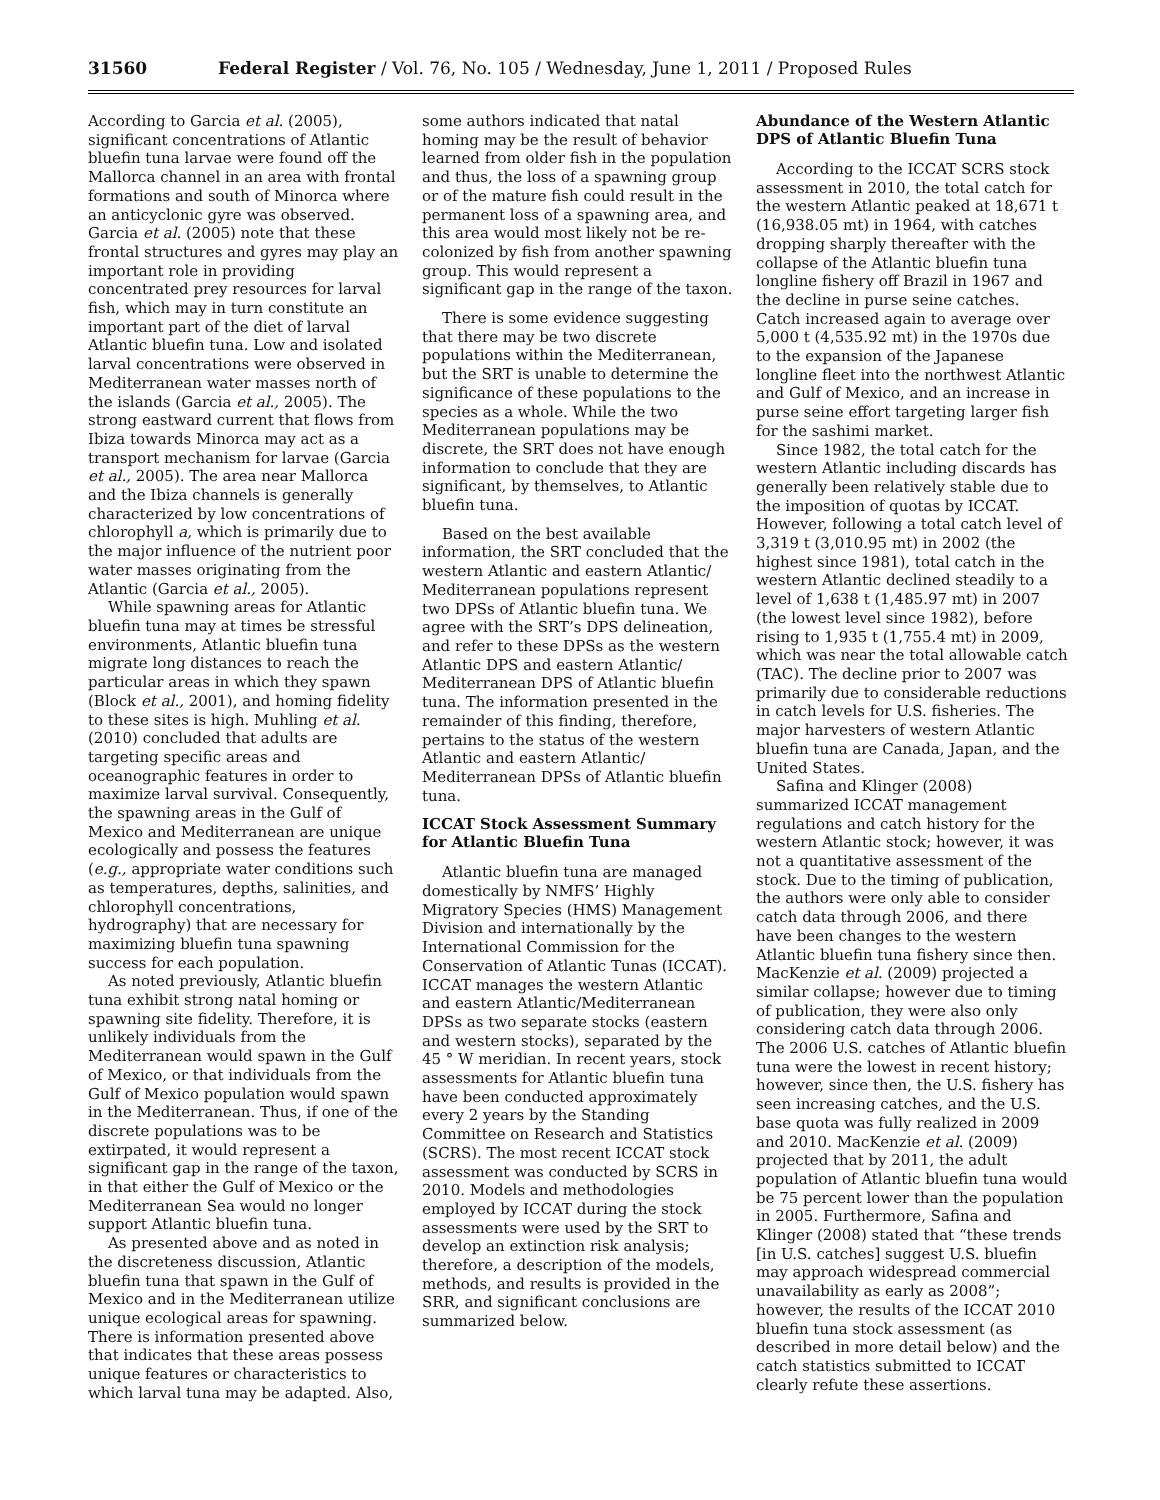31560 Federal Register / Vol. 76, No. 105 / Wednesday, June 1, 2011 / Proposed Rules
According to Garcia et al. (2005), significant concentrations of Atlantic bluefin tuna larvae were found off the Mallorca channel in an area with frontal formations and south of Minorca where an anticyclonic gyre was observed. Garcia et al. (2005) note that these frontal structures and gyres may play an important role in providing concentrated prey resources for larval fish, which may in turn constitute an important part of the diet of larval Atlantic bluefin tuna. Low and isolated larval concentrations were observed in Mediterranean water masses north of the islands (Garcia et al., 2005). The strong eastward current that flows from Ibiza towards Minorca may act as a transport mechanism for larvae (Garcia et al., 2005). The area near Mallorca and the Ibiza channels is generally characterized by low concentrations of chlorophyll a, which is primarily due to the major influence of the nutrient poor water masses originating from the Atlantic (Garcia et al., 2005).
While spawning areas for Atlantic bluefin tuna may at times be stressful environments, Atlantic bluefin tuna migrate long distances to reach the particular areas in which they spawn (Block et al., 2001), and homing fidelity to these sites is high. Muhling et al. (2010) concluded that adults are targeting specific areas and oceanographic features in order to maximize larval survival. Consequently, the spawning areas in the Gulf of Mexico and Mediterranean are unique ecologically and possess the features (e.g., appropriate water conditions such as temperatures, depths, salinities, and chlorophyll concentrations, hydrography) that are necessary for maximizing bluefin tuna spawning success for each population.
As noted previously, Atlantic bluefin tuna exhibit strong natal homing or spawning site fidelity. Therefore, it is unlikely individuals from the Mediterranean would spawn in the Gulf of Mexico, or that individuals from the Gulf of Mexico population would spawn in the Mediterranean. Thus, if one of the discrete populations was to be extirpated, it would represent a significant gap in the range of the taxon, in that either the Gulf of Mexico or the Mediterranean Sea would no longer support Atlantic bluefin tuna.
As presented above and as noted in the discreteness discussion, Atlantic bluefin tuna that spawn in the Gulf of Mexico and in the Mediterranean utilize unique ecological areas for spawning. There is information presented above that indicates that these areas possess unique features or characteristics to which larval tuna may be adapted. Also,
some authors indicated that natal homing may be the result of behavior learned from older fish in the population and thus, the loss of a spawning group or of the mature fish could result in the permanent loss of a spawning area, and this area would most likely not be re-colonized by fish from another spawning group. This would represent a significant gap in the range of the taxon.
There is some evidence suggesting that there may be two discrete populations within the Mediterranean, but the SRT is unable to determine the significance of these populations to the species as a whole. While the two Mediterranean populations may be discrete, the SRT does not have enough information to conclude that they are significant, by themselves, to Atlantic bluefin tuna.
Based on the best available information, the SRT concluded that the western Atlantic and eastern Atlantic/ Mediterranean populations represent two DPSs of Atlantic bluefin tuna. We agree with the SRT’s DPS delineation, and refer to these DPSs as the western Atlantic DPS and eastern Atlantic/ Mediterranean DPS of Atlantic bluefin tuna. The information presented in the remainder of this finding, therefore, pertains to the status of the western Atlantic and eastern Atlantic/ Mediterranean DPSs of Atlantic bluefin tuna.
ICCAT Stock Assessment Summary for Atlantic Bluefin Tuna
Atlantic bluefin tuna are managed domestically by NMFS’ Highly Migratory Species (HMS) Management Division and internationally by the International Commission for the Conservation of Atlantic Tunas (ICCAT). ICCAT manages the western Atlantic and eastern Atlantic/Mediterranean DPSs as two separate stocks (eastern and western stocks), separated by the 45 ° W meridian. In recent years, stock assessments for Atlantic bluefin tuna have been conducted approximately every 2 years by the Standing Committee on Research and Statistics (SCRS). The most recent ICCAT stock assessment was conducted by SCRS in 2010. Models and methodologies employed by ICCAT during the stock assessments were used by the SRT to develop an extinction risk analysis; therefore, a description of the models, methods, and results is provided in the SRR, and significant conclusions are summarized below.
Abundance of the Western Atlantic DPS of Atlantic Bluefin Tuna
According to the ICCAT SCRS stock assessment in 2010, the total catch for the western Atlantic peaked at 18,671 t (16,938.05 mt) in 1964, with catches dropping sharply thereafter with the collapse of the Atlantic bluefin tuna longline fishery off Brazil in 1967 and the decline in purse seine catches. Catch increased again to average over 5,000 t (4,535.92 mt) in the 1970s due to the expansion of the Japanese longline fleet into the northwest Atlantic and Gulf of Mexico, and an increase in purse seine effort targeting larger fish for the sashimi market.
Since 1982, the total catch for the western Atlantic including discards has generally been relatively stable due to the imposition of quotas by ICCAT. However, following a total catch level of 3,319 t (3,010.95 mt) in 2002 (the highest since 1981), total catch in the western Atlantic declined steadily to a level of 1,638 t (1,485.97 mt) in 2007 (the lowest level since 1982), before rising to 1,935 t (1,755.4 mt) in 2009, which was near the total allowable catch (TAC). The decline prior to 2007 was primarily due to considerable reductions in catch levels for U.S. fisheries. The major harvesters of western Atlantic bluefin tuna are Canada, Japan, and the United States.
Safina and Klinger (2008) summarized ICCAT management regulations and catch history for the western Atlantic stock; however, it was not a quantitative assessment of the stock. Due to the timing of publication, the authors were only able to consider catch data through 2006, and there have been changes to the western Atlantic bluefin tuna fishery since then. MacKenzie et al. (2009) projected a similar collapse; however due to timing of publication, they were also only considering catch data through 2006. The 2006 U.S. catches of Atlantic bluefin tuna were the lowest in recent history; however, since then, the U.S. fishery has seen increasing catches, and the U.S. base quota was fully realized in 2009 and 2010. MacKenzie et al. (2009) projected that by 2011, the adult population of Atlantic bluefin tuna would be 75 percent lower than the population in 2005. Furthermore, Safina and Klinger (2008) stated that “these trends [in U.S. catches] suggest U.S. bluefin may approach widespread commercial unavailability as early as 2008”; however, the results of the ICCAT 2010 bluefin tuna stock assessment (as described in more detail below) and the catch statistics submitted to ICCAT clearly refute these assertions.